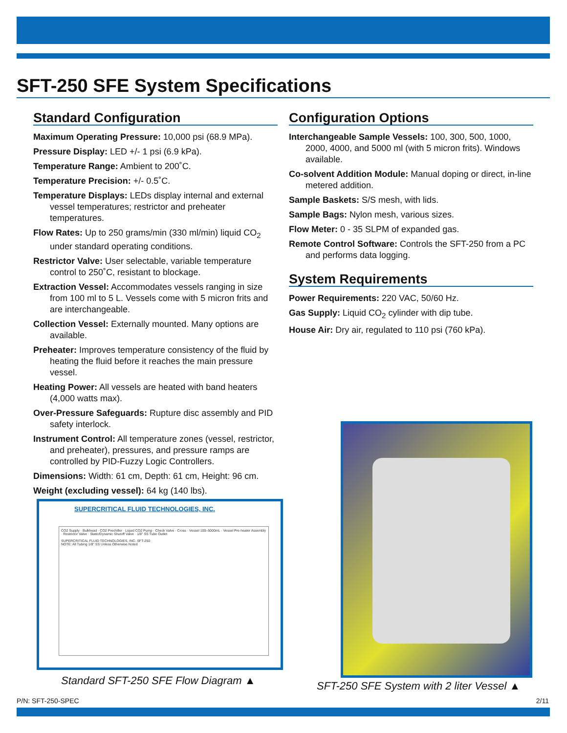SFT-250 SFE System Specifications
Standard Configuration
Maximum Operating Pressure: 10,000 psi (68.9 MPa).
Pressure Display: LED +/- 1 psi (6.9 kPa).
Temperature Range: Ambient to 200˚C.
Temperature Precision: +/- 0.5˚C.
Temperature Displays: LEDs display internal and external vessel temperatures; restrictor and preheater temperatures.
Flow Rates: Up to 250 grams/min (330 ml/min) liquid CO<sub>2</sub> under standard operating conditions.
Restrictor Valve: User selectable, variable temperature control to 250˚C, resistant to blockage.
Extraction Vessel: Accommodates vessels ranging in size from 100 ml to 5 L. Vessels come with 5 micron frits and are interchangeable.
Collection Vessel: Externally mounted. Many options are available.
Preheater: Improves temperature consistency of the fluid by heating the fluid before it reaches the main pressure vessel.
Heating Power: All vessels are heated with band heaters (4,000 watts max).
Over-Pressure Safeguards: Rupture disc assembly and PID safety interlock.
Instrument Control: All temperature zones (vessel, restrictor, and preheater), pressures, and pressure ramps are controlled by PID-Fuzzy Logic Controllers.
Dimensions: Width: 61 cm, Depth: 61 cm, Height: 96 cm.
Weight (excluding vessel): 64 kg (140 lbs).
Configuration Options
Interchangeable Sample Vessels: 100, 300, 500, 1000, 2000, 4000, and 5000 ml (with 5 micron frits). Windows available.
Co-solvent Addition Module: Manual doping or direct, in-line metered addition.
Sample Baskets: S/S mesh, with lids.
Sample Bags: Nylon mesh, various sizes.
Flow Meter: 0 - 35 SLPM of expanded gas.
Remote Control Software: Controls the SFT-250 from a PC and performs data logging.
System Requirements
Power Requirements: 220 VAC, 50/60 Hz.
Gas Supply: Liquid CO<sub>2</sub> cylinder with dip tube.
House Air: Dry air, regulated to 110 psi (760 kPa).
SUPERCRITICAL FLUID TECHNOLOGIES, INC.
CO2 Supply · Bulkhead · CO2 Prechiller · Liquid CO2 Pump · Check Valve · Cross · Vessel 100–5000mL · Vessel Pre-heater Assembly · Restrictor Valve · Static/Dynamic Shutoff Valve · 1/8" SS Tube Outlet
SUPERCRITICAL FLUID TECHNOLOGIES, INC. SFT-250
NOTE: All Tubing 1/8" SS Unless Otherwise Noted
Standard SFT-250 SFE Flow Diagram ▲
SFT-250 SFE System with 2 liter Vessel ▲
P/N: SFT-250-SPEC 2/11